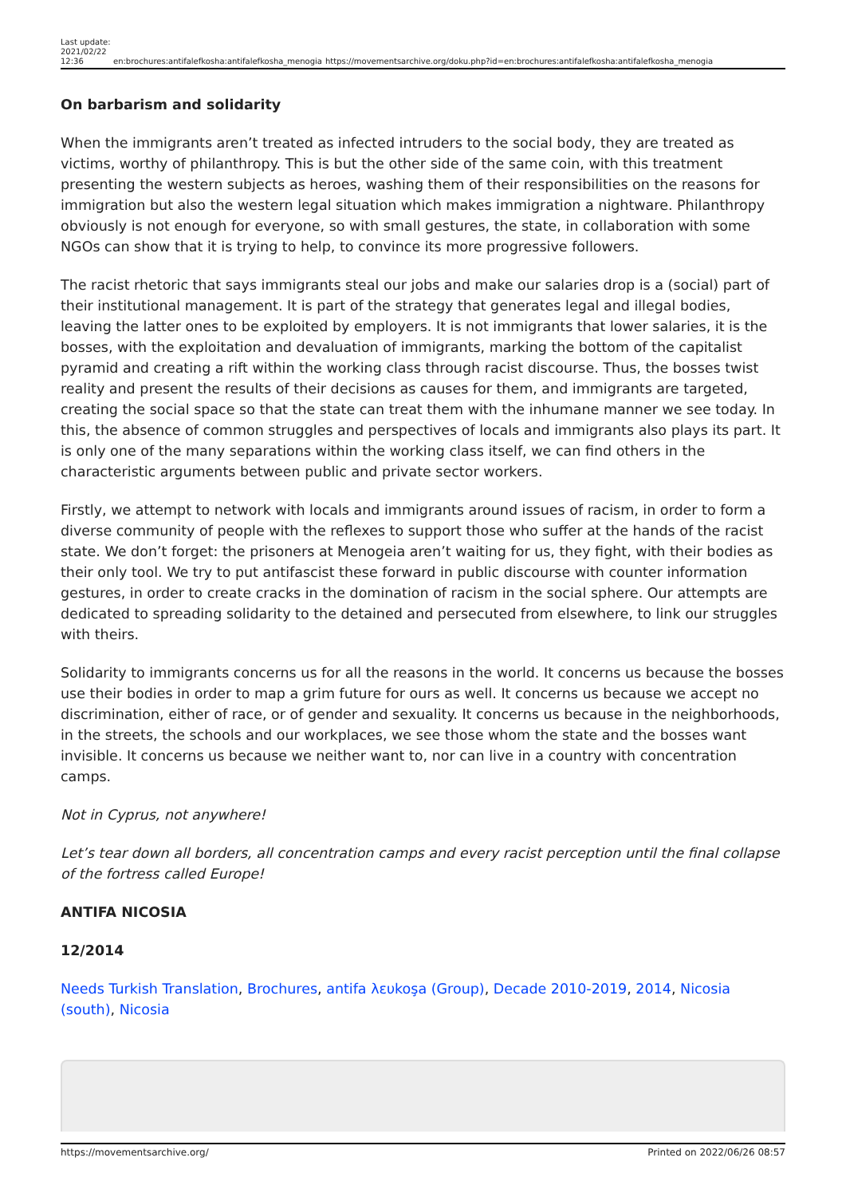Last update: 2021/02/22 12:36 en:brochures:antifalefkosha:antifalefkosha_menogia https://movementsarchive.org/doku.php?id=en:brochures:antifalefkosha:antifalefkosha_menogia
On barbarism and solidarity
When the immigrants aren’t treated as infected intruders to the social body, they are treated as victims, worthy of philanthropy. This is but the other side of the same coin, with this treatment presenting the western subjects as heroes, washing them of their responsibilities on the reasons for immigration but also the western legal situation which makes immigration a nightware. Philanthropy obviously is not enough for everyone, so with small gestures, the state, in collaboration with some NGOs can show that it is trying to help, to convince its more progressive followers.
The racist rhetoric that says immigrants steal our jobs and make our salaries drop is a (social) part of their institutional management. It is part of the strategy that generates legal and illegal bodies, leaving the latter ones to be exploited by employers. It is not immigrants that lower salaries, it is the bosses, with the exploitation and devaluation of immigrants, marking the bottom of the capitalist pyramid and creating a rift within the working class through racist discourse. Thus, the bosses twist reality and present the results of their decisions as causes for them, and immigrants are targeted, creating the social space so that the state can treat them with the inhumane manner we see today. In this, the absence of common struggles and perspectives of locals and immigrants also plays its part. It is only one of the many separations within the working class itself, we can find others in the characteristic arguments between public and private sector workers.
Firstly, we attempt to network with locals and immigrants around issues of racism, in order to form a diverse community of people with the reflexes to support those who suffer at the hands of the racist state. We don’t forget: the prisoners at Menogeia aren’t waiting for us, they fight, with their bodies as their only tool. We try to put antifascist these forward in public discourse with counter information gestures, in order to create cracks in the domination of racism in the social sphere. Our attempts are dedicated to spreading solidarity to the detained and persecuted from elsewhere, to link our struggles with theirs.
Solidarity to immigrants concerns us for all the reasons in the world. It concerns us because the bosses use their bodies in order to map a grim future for ours as well. It concerns us because we accept no discrimination, either of race, or of gender and sexuality. It concerns us because in the neighborhoods, in the streets, the schools and our workplaces, we see those whom the state and the bosses want invisible. It concerns us because we neither want to, nor can live in a country with concentration camps.
Not in Cyprus, not anywhere!
Let’s tear down all borders, all concentration camps and every racist perception until the final collapse of the fortress called Europe!
ANTIFA NICOSIA
12/2014
Needs Turkish Translation, Brochures, antifa λευkoşa (Group), Decade 2010-2019, 2014, Nicosia (south), Nicosia
https://movementsarchive.org/ Printed on 2022/06/26 08:57